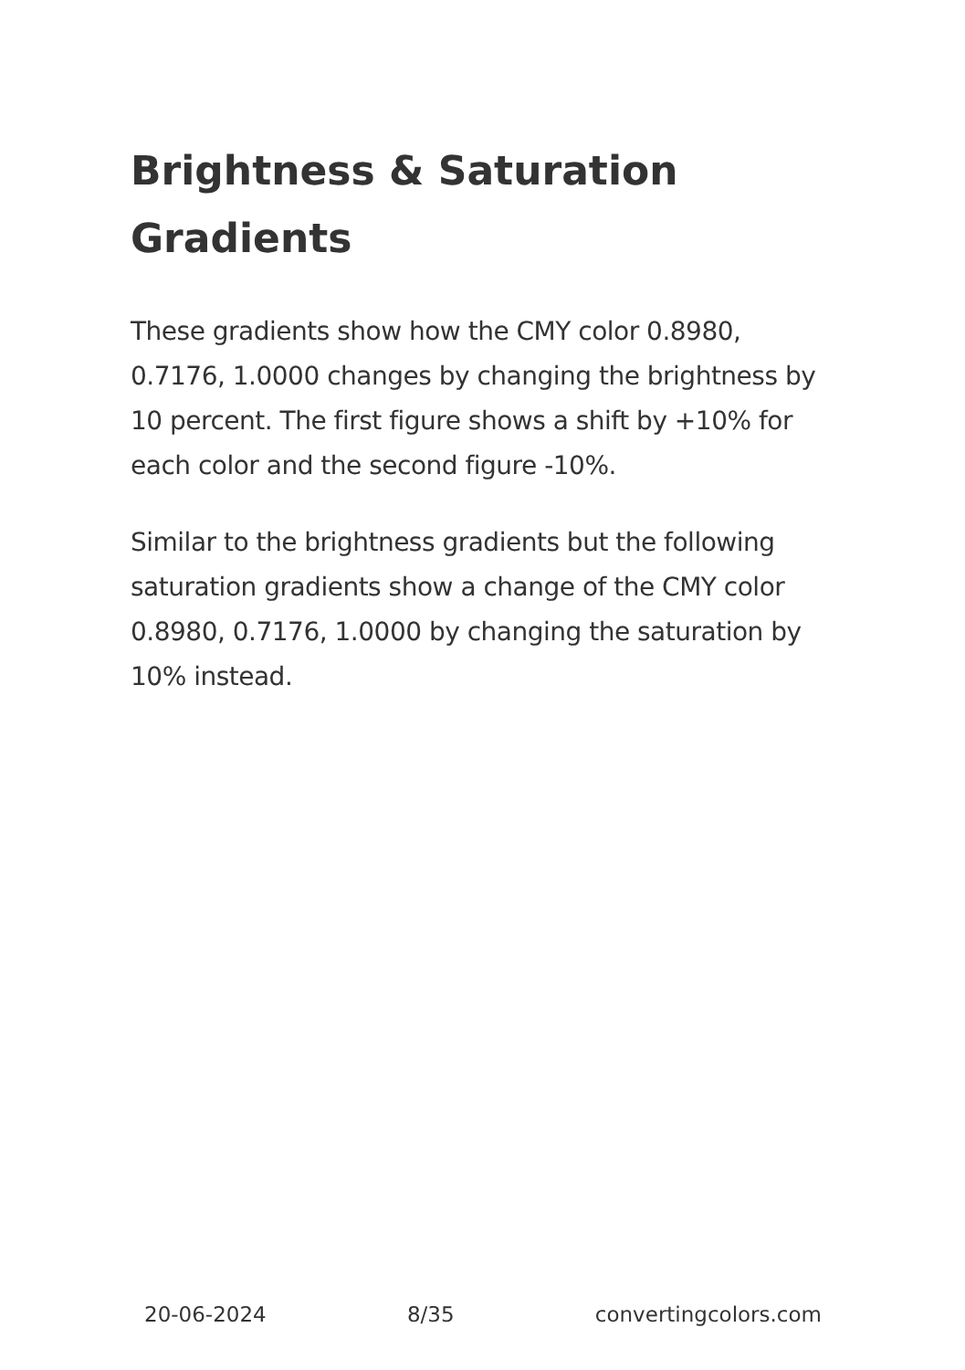Brightness & Saturation Gradients
These gradients show how the CMY color 0.8980, 0.7176, 1.0000 changes by changing the brightness by 10 percent. The first figure shows a shift by +10% for each color and the second figure -10%.
Similar to the brightness gradients but the following saturation gradients show a change of the CMY color 0.8980, 0.7176, 1.0000 by changing the saturation by 10% instead.
20-06-2024 8/35 convertingcolors.com